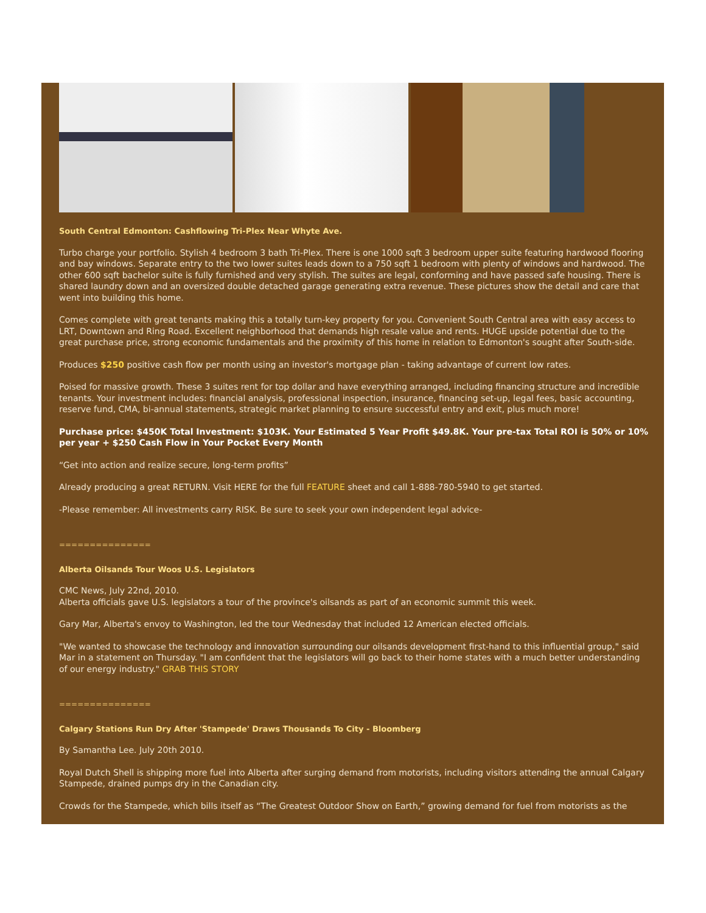South Central Edmonton: Cashflowing Tri-Plex Near Whyte Ave.
Turbo charge your portfolio. Stylish 4 bedroom 3 bath Tri-Plex. There is one 1000 sqft 3 bedroom upper suite featuring hardwood flooring and bay windows. Separate entry to the two lower suites leads down to a 750 sqft 1 bedroom with plenty of windows and hardwood. The other 600 sqft bachelor suite is fully furnished and very stylish. The suites are legal, conforming and have passed safe housing. There is shared laundry down and an oversized double detached garage generating extra revenue. These pictures show the detail and care that went into building this home.
Comes complete with great tenants making this a totally turn-key property for you. Convenient South Central area with easy access to LRT, Downtown and Ring Road. Excellent neighborhood that demands high resale value and rents. HUGE upside potential due to the great purchase price, strong economic fundamentals and the proximity of this home in relation to Edmonton's sought after South-side.
Produces $250 positive cash flow per month using an investor's mortgage plan - taking advantage of current low rates.
Poised for massive growth. These 3 suites rent for top dollar and have everything arranged, including financing structure and incredible tenants. Your investment includes: financial analysis, professional inspection, insurance, financing set-up, legal fees, basic accounting, reserve fund, CMA, bi-annual statements, strategic market planning to ensure successful entry and exit, plus much more!
Purchase price: $450K Total Investment: $103K. Your Estimated 5 Year Profit $49.8K. Your pre-tax Total ROI is 50% or 10% per year + $250 Cash Flow in Your Pocket Every Month
“Get into action and realize secure, long-term profits”
Already producing a great RETURN. Visit HERE for the full FEATURE sheet and call 1-888-780-5940 to get started.
-Please remember: All investments carry RISK. Be sure to seek your own independent legal advice-
===============
Alberta Oilsands Tour Woos U.S. Legislators
CMC News, July 22nd, 2010.
Alberta officials gave U.S. legislators a tour of the province's oilsands as part of an economic summit this week.
Gary Mar, Alberta's envoy to Washington, led the tour Wednesday that included 12 American elected officials.
"We wanted to showcase the technology and innovation surrounding our oilsands development first-hand to this influential group," said Mar in a statement on Thursday. "I am confident that the legislators will go back to their home states with a much better understanding of our energy industry." GRAB THIS STORY
===============
Calgary Stations Run Dry After 'Stampede' Draws Thousands To City - Bloomberg
By Samantha Lee. July 20th 2010.
Royal Dutch Shell is shipping more fuel into Alberta after surging demand from motorists, including visitors attending the annual Calgary Stampede, drained pumps dry in the Canadian city.
Crowds for the Stampede, which bills itself as “The Greatest Outdoor Show on Earth,” growing demand for fuel from motorists as the